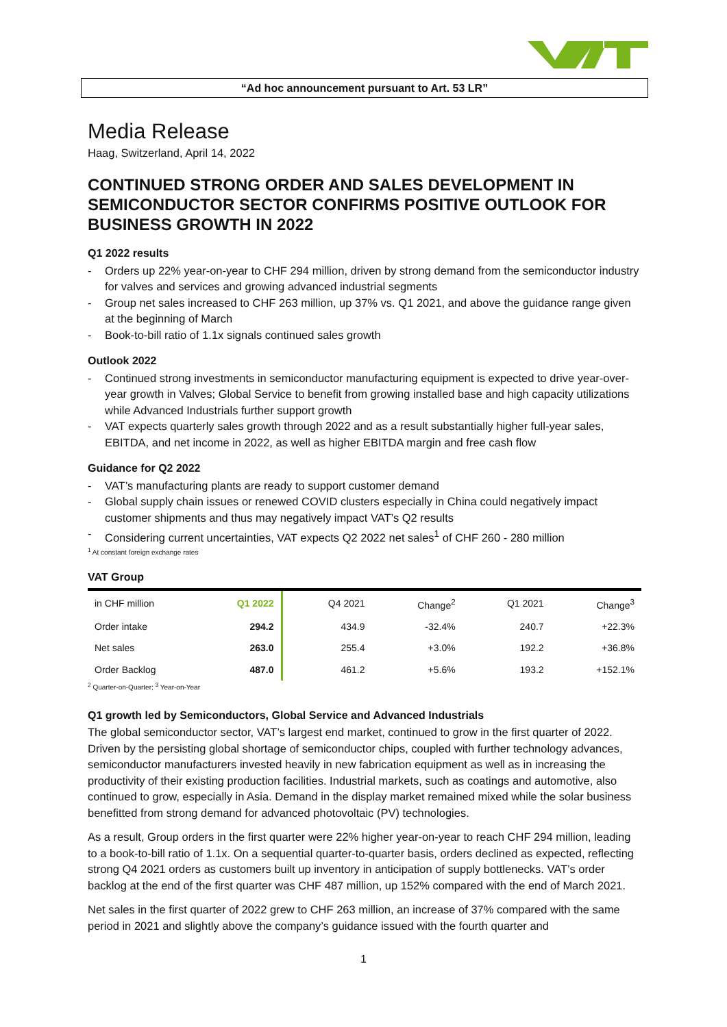“Ad hoc announcement pursuant to Art. 53 LR”
Media Release
Haag, Switzerland, April 14, 2022
CONTINUED STRONG ORDER AND SALES DEVELOPMENT IN SEMICONDUCTOR SECTOR CONFIRMS POSITIVE OUTLOOK FOR BUSINESS GROWTH IN 2022
Q1 2022 results
- Orders up 22% year-on-year to CHF 294 million, driven by strong demand from the semiconductor industry for valves and services and growing advanced industrial segments
- Group net sales increased to CHF 263 million, up 37% vs. Q1 2021, and above the guidance range given at the beginning of March
- Book-to-bill ratio of 1.1x signals continued sales growth
Outlook 2022
- Continued strong investments in semiconductor manufacturing equipment is expected to drive year-over-year growth in Valves; Global Service to benefit from growing installed base and high capacity utilizations while Advanced Industrials further support growth
- VAT expects quarterly sales growth through 2022 and as a result substantially higher full-year sales, EBITDA, and net income in 2022, as well as higher EBITDA margin and free cash flow
Guidance for Q2 2022
- VAT’s manufacturing plants are ready to support customer demand
- Global supply chain issues or renewed COVID clusters especially in China could negatively impact customer shipments and thus may negatively impact VAT’s Q2 results
- Considering current uncertainties, VAT expects Q2 2022 net sales<sup>1</sup> of CHF 260 - 280 million
<sup>1</sup> At constant foreign exchange rates
VAT Group
| in CHF million | Q1 2022 | Q4 2021 | Change<sup>2</sup> | Q1 2021 | Change<sup>3</sup> |
| --- | --- | --- | --- | --- | --- |
| Order intake | 294.2 | 434.9 | -32.4% | 240.7 | +22.3% |
| Net sales | 263.0 | 255.4 | +3.0% | 192.2 | +36.8% |
| Order Backlog | 487.0 | 461.2 | +5.6% | 193.2 | +152.1% |
<sup>2</sup> Quarter-on-Quarter; <sup>3</sup> Year-on-Year
Q1 growth led by Semiconductors, Global Service and Advanced Industrials
The global semiconductor sector, VAT’s largest end market, continued to grow in the first quarter of 2022. Driven by the persisting global shortage of semiconductor chips, coupled with further technology advances, semiconductor manufacturers invested heavily in new fabrication equipment as well as in increasing the productivity of their existing production facilities. Industrial markets, such as coatings and automotive, also continued to grow, especially in Asia. Demand in the display market remained mixed while the solar business benefitted from strong demand for advanced photovoltaic (PV) technologies.
As a result, Group orders in the first quarter were 22% higher year-on-year to reach CHF 294 million, leading to a book-to-bill ratio of 1.1x. On a sequential quarter-to-quarter basis, orders declined as expected, reflecting strong Q4 2021 orders as customers built up inventory in anticipation of supply bottlenecks. VAT’s order backlog at the end of the first quarter was CHF 487 million, up 152% compared with the end of March 2021.
Net sales in the first quarter of 2022 grew to CHF 263 million, an increase of 37% compared with the same period in 2021 and slightly above the company’s guidance issued with the fourth quarter and
1